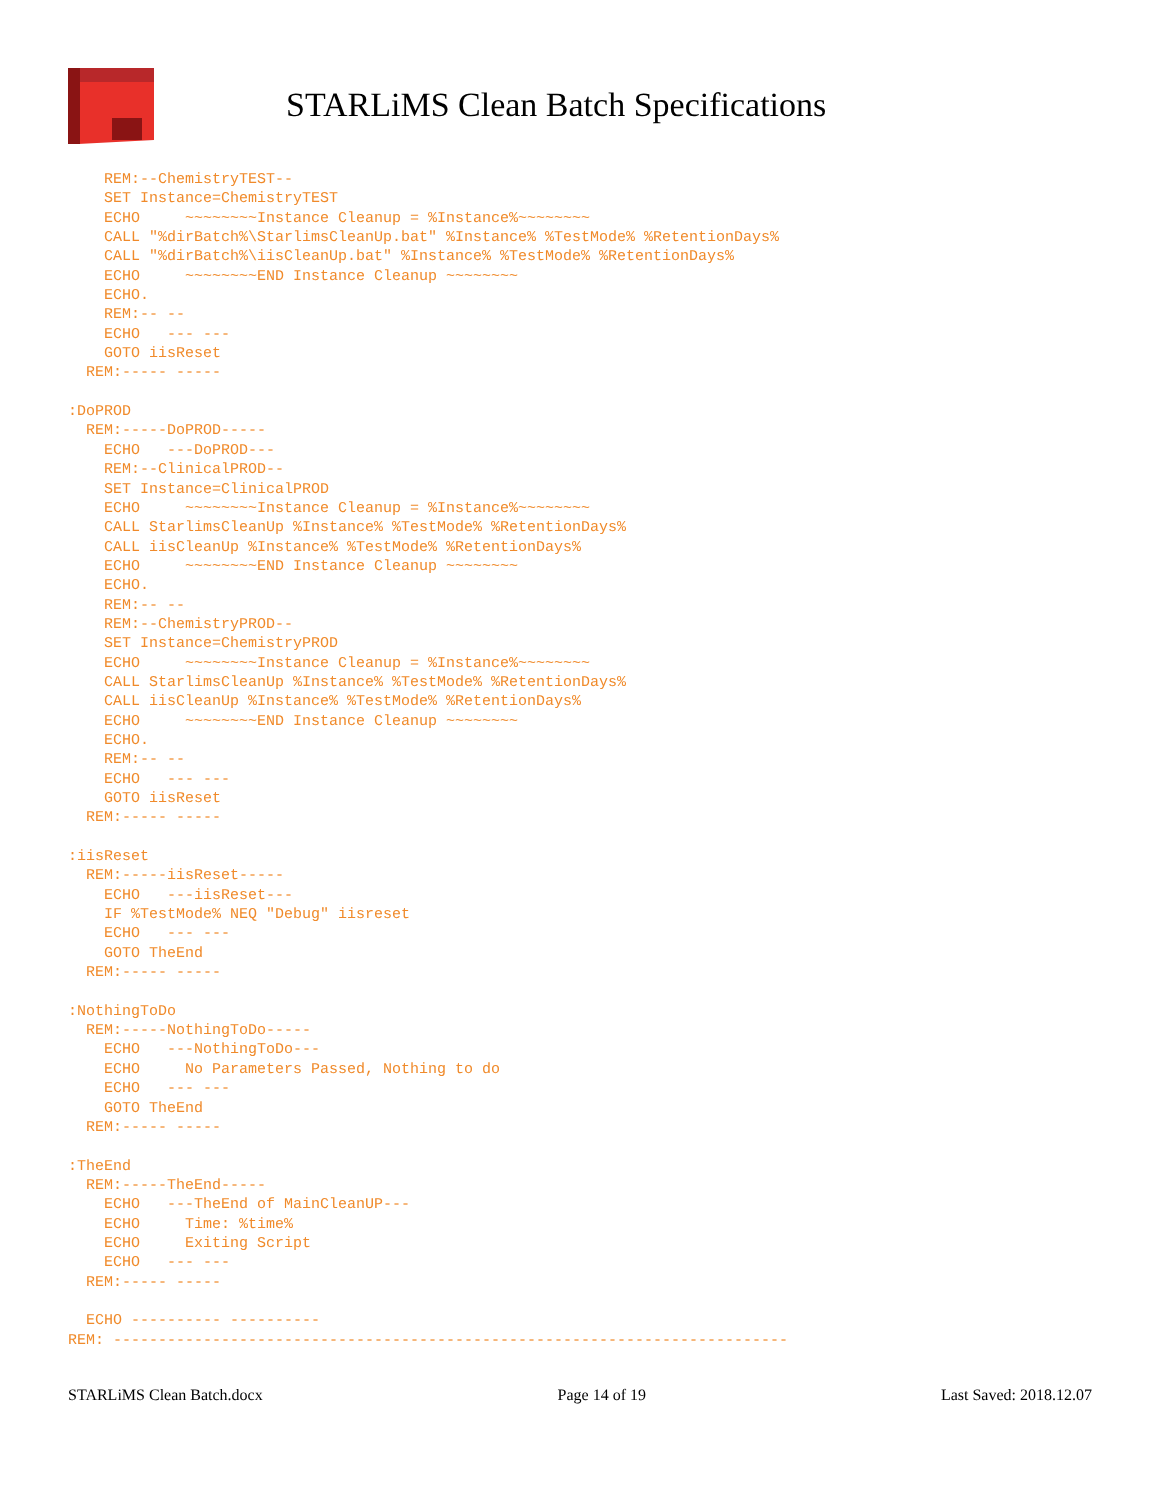STARLiMS Clean Batch Specifications
    REM:--ChemistryTEST--
    SET Instance=ChemistryTEST
    ECHO     ~~~~~~~~Instance Cleanup = %Instance%~~~~~~~~
    CALL "%dirBatch%\StarlimsCleanUp.bat" %Instance% %TestMode% %RetentionDays%
    CALL "%dirBatch%\iisCleanUp.bat" %Instance% %TestMode% %RetentionDays%
    ECHO     ~~~~~~~~END Instance Cleanup ~~~~~~~~
    ECHO.
    REM:-- --
    ECHO   --- ---
    GOTO iisReset
  REM:----- -----

:DoPROD
  REM:-----DoPROD-----
    ECHO   ---DoPROD---
    REM:--ClinicalPROD--
    SET Instance=ClinicalPROD
    ECHO     ~~~~~~~~Instance Cleanup = %Instance%~~~~~~~~
    CALL StarlimsCleanUp %Instance% %TestMode% %RetentionDays%
    CALL iisCleanUp %Instance% %TestMode% %RetentionDays%
    ECHO     ~~~~~~~~END Instance Cleanup ~~~~~~~~
    ECHO.
    REM:-- --
    REM:--ChemistryPROD--
    SET Instance=ChemistryPROD
    ECHO     ~~~~~~~~Instance Cleanup = %Instance%~~~~~~~~
    CALL StarlimsCleanUp %Instance% %TestMode% %RetentionDays%
    CALL iisCleanUp %Instance% %TestMode% %RetentionDays%
    ECHO     ~~~~~~~~END Instance Cleanup ~~~~~~~~
    ECHO.
    REM:-- --
    ECHO   --- ---
    GOTO iisReset
  REM:----- -----

:iisReset
  REM:-----iisReset-----
    ECHO   ---iisReset---
    IF %TestMode% NEQ "Debug" iisreset
    ECHO   --- ---
    GOTO TheEnd
  REM:----- -----

:NothingToDo
  REM:-----NothingToDo-----
    ECHO   ---NothingToDo---
    ECHO     No Parameters Passed, Nothing to do
    ECHO   --- ---
    GOTO TheEnd
  REM:----- -----

:TheEnd
  REM:-----TheEnd-----
    ECHO   ---TheEnd of MainCleanUP---
    ECHO     Time: %time%
    ECHO     Exiting Script
    ECHO   --- ---
  REM:----- -----

  ECHO ---------- ----------
REM: ---------------------------------------------------------------------------
STARLiMS Clean Batch.docx Page 14 of 19 Last Saved: 2018.12.07